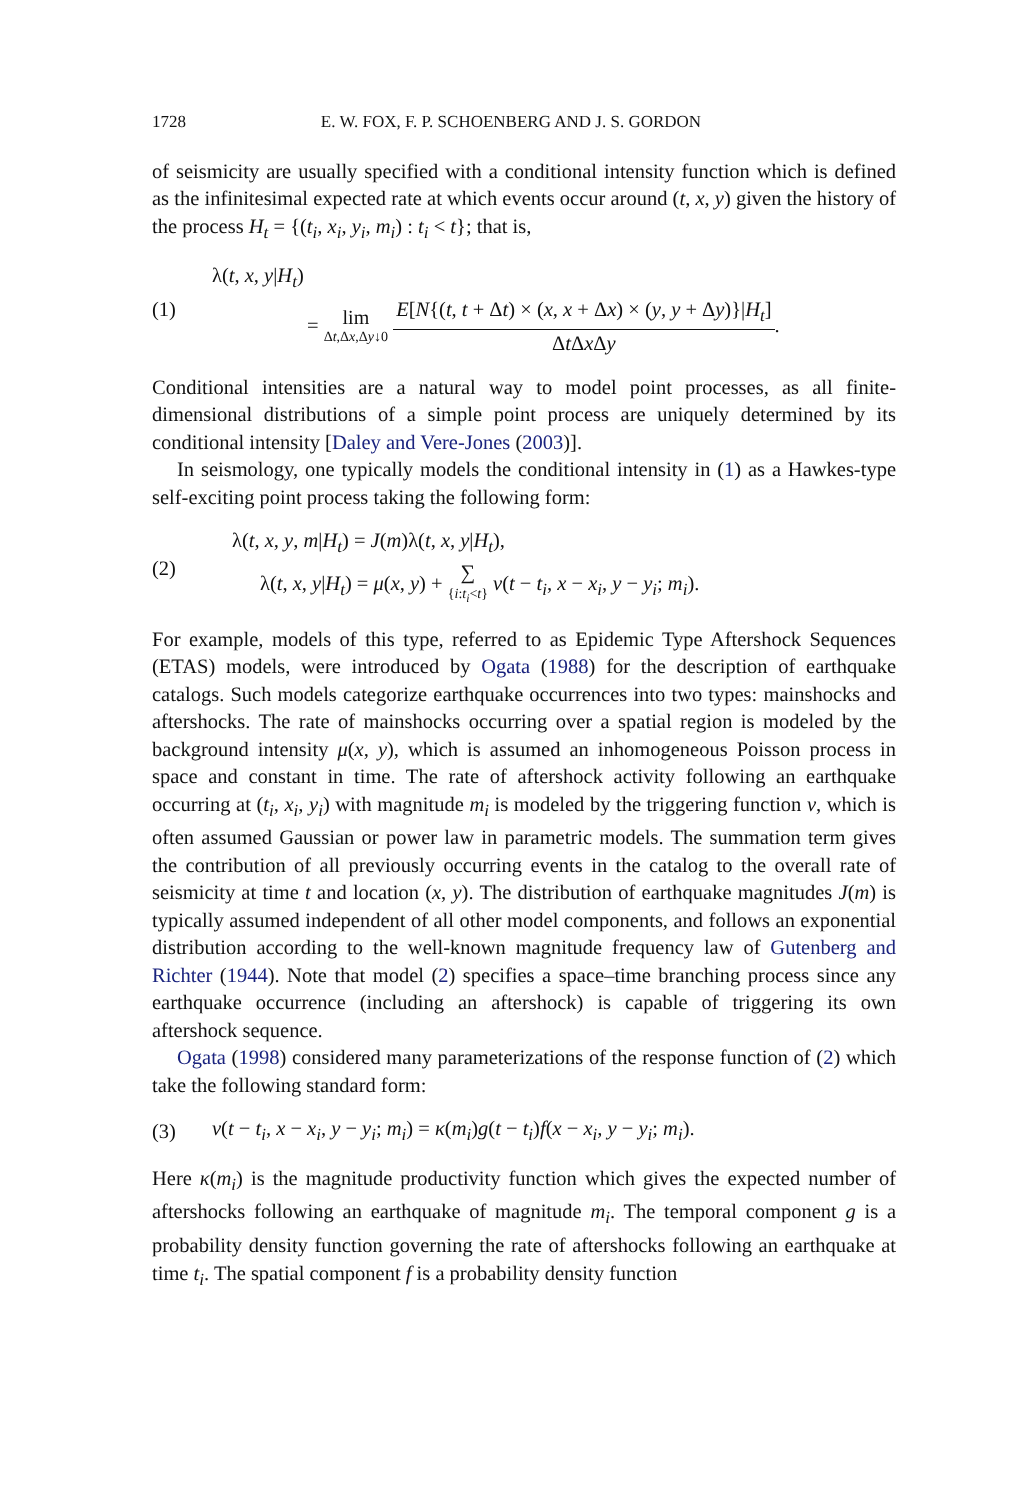1728 E. W. FOX, F. P. SCHOENBERG AND J. S. GORDON
of seismicity are usually specified with a conditional intensity function which is defined as the infinitesimal expected rate at which events occur around (t, x, y) given the history of the process H<sub>t</sub> = {(t<sub>i</sub>, x<sub>i</sub>, y<sub>i</sub>, m<sub>i</sub>) : t<sub>i</sub> < t}; that is,
(1)
λ(t, x, y|H<sub>t</sub>)
= lim Δt,Δx,Δy↓0
E[N{(t, t + Δt) × (x, x + Δx) × (y, y + Δy)}|H<sub>t</sub>]
Δt Δx Δy
.
Conditional intensities are a natural way to model point processes, as all finite-dimensional distributions of a simple point process are uniquely determined by its conditional intensity [Daley and Vere-Jones (2003)].
In seismology, one typically models the conditional intensity in (1) as a Hawkes-type self-exciting point process taking the following form:
(2)
λ(t, x, y, m|H<sub>t</sub>) = J(m)λ(t, x, y|H<sub>t</sub>),
λ(t, x, y|H<sub>t</sub>) = μ(x, y) + ∑ {i:t<sub>i</sub><t} ν(t − t<sub>i</sub>, x − x<sub>i</sub>, y − y<sub>i</sub>; m<sub>i</sub>).
For example, models of this type, referred to as Epidemic Type Aftershock Sequences (ETAS) models, were introduced by Ogata (1988) for the description of earthquake catalogs. Such models categorize earthquake occurrences into two types: mainshocks and aftershocks. The rate of mainshocks occurring over a spatial region is modeled by the background intensity μ(x, y), which is assumed an inhomogeneous Poisson process in space and constant in time. The rate of aftershock activity following an earthquake occurring at (t<sub>i</sub>, x<sub>i</sub>, y<sub>i</sub>) with magnitude m<sub>i</sub> is modeled by the triggering function ν, which is often assumed Gaussian or power law in parametric models. The summation term gives the contribution of all previously occurring events in the catalog to the overall rate of seismicity at time t and location (x, y). The distribution of earthquake magnitudes J(m) is typically assumed independent of all other model components, and follows an exponential distribution according to the well-known magnitude frequency law of Gutenberg and Richter (1944). Note that model (2) specifies a space–time branching process since any earthquake occurrence (including an aftershock) is capable of triggering its own aftershock sequence.
Ogata (1998) considered many parameterizations of the response function of (2) which take the following standard form:
(3)
ν(t − t<sub>i</sub>, x − x<sub>i</sub>, y − y<sub>i</sub>; m<sub>i</sub>) = κ(m<sub>i</sub>)g(t − t<sub>i</sub>)f(x − x<sub>i</sub>, y − y<sub>i</sub>; m<sub>i</sub>).
Here κ(m<sub>i</sub>) is the magnitude productivity function which gives the expected number of aftershocks following an earthquake of magnitude m<sub>i</sub>. The temporal component g is a probability density function governing the rate of aftershocks following an earthquake at time t<sub>i</sub>. The spatial component f is a probability density function